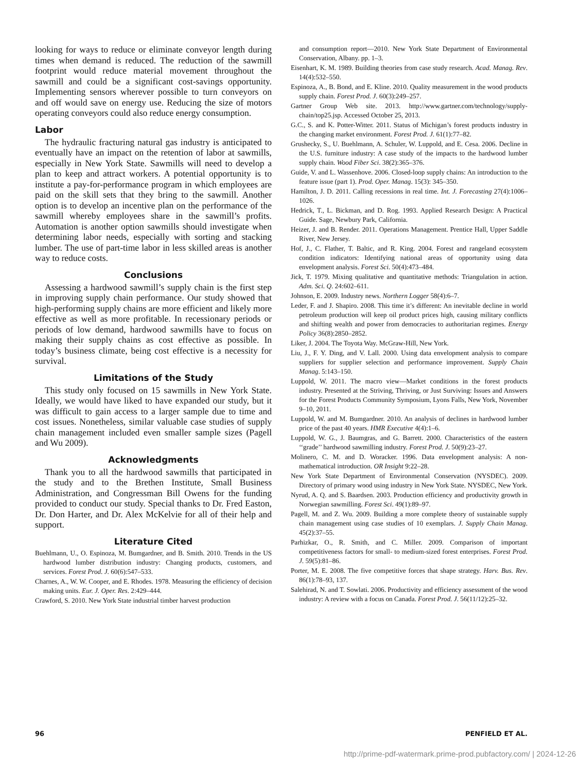looking for ways to reduce or eliminate conveyor length during times when demand is reduced. The reduction of the sawmill footprint would reduce material movement throughout the sawmill and could be a significant cost-savings opportunity. Implementing sensors wherever possible to turn conveyors on and off would save on energy use. Reducing the size of motors operating conveyors could also reduce energy consumption.
Labor
The hydraulic fracturing natural gas industry is anticipated to eventually have an impact on the retention of labor at sawmills, especially in New York State. Sawmills will need to develop a plan to keep and attract workers. A potential opportunity is to institute a pay-for-performance program in which employees are paid on the skill sets that they bring to the sawmill. Another option is to develop an incentive plan on the performance of the sawmill whereby employees share in the sawmill’s profits. Automation is another option sawmills should investigate when determining labor needs, especially with sorting and stacking lumber. The use of part-time labor in less skilled areas is another way to reduce costs.
Conclusions
Assessing a hardwood sawmill’s supply chain is the first step in improving supply chain performance. Our study showed that high-performing supply chains are more efficient and likely more effective as well as more profitable. In recessionary periods or periods of low demand, hardwood sawmills have to focus on making their supply chains as cost effective as possible. In today’s business climate, being cost effective is a necessity for survival.
Limitations of the Study
This study only focused on 15 sawmills in New York State. Ideally, we would have liked to have expanded our study, but it was difficult to gain access to a larger sample due to time and cost issues. Nonetheless, similar valuable case studies of supply chain management included even smaller sample sizes (Pagell and Wu 2009).
Acknowledgments
Thank you to all the hardwood sawmills that participated in the study and to the Brethen Institute, Small Business Administration, and Congressman Bill Owens for the funding provided to conduct our study. Special thanks to Dr. Fred Easton, Dr. Don Harter, and Dr. Alex McKelvie for all of their help and support.
Literature Cited
Buehlmann, U., O. Espinoza, M. Bumgardner, and B. Smith. 2010. Trends in the US hardwood lumber distribution industry: Changing products, customers, and services. Forest Prod. J. 60(6):547–533.
Charnes, A., W. W. Cooper, and E. Rhodes. 1978. Measuring the efficiency of decision making units. Eur. J. Oper. Res. 2:429–444.
Crawford, S. 2010. New York State industrial timber harvest production
and consumption report—2010. New York State Department of Environmental Conservation, Albany. pp. 1–3.
Eisenhart, K. M. 1989. Building theories from case study research. Acad. Manag. Rev. 14(4):532–550.
Espinoza, A., B. Bond, and E. Kline. 2010. Quality measurement in the wood products supply chain. Forest Prod. J. 60(3):249–257.
Gartner Group Web site. 2013. http://www.gartner.com/technology/supply-chain/top25.jsp. Accessed October 25, 2013.
G.C., S. and K. Potter-Witter. 2011. Status of Michigan’s forest products industry in the changing market environment. Forest Prod. J. 61(1):77–82.
Grushecky, S., U. Buehlmann, A. Schuler, W. Luppold, and E. Cesa. 2006. Decline in the U.S. furniture industry: A case study of the impacts to the hardwood lumber supply chain. Wood Fiber Sci. 38(2):365–376.
Guide, V. and L. Wassenhove. 2006. Closed-loop supply chains: An introduction to the feature issue (part 1). Prod. Oper. Manag. 15(3): 345–350.
Hamilton, J. D. 2011. Calling recessions in real time. Int. J. Forecasting 27(4):1006–1026.
Hedrick, T., L. Bickman, and D. Rog. 1993. Applied Research Design: A Practical Guide. Sage, Newbury Park, California.
Heizer, J. and B. Render. 2011. Operations Management. Prentice Hall, Upper Saddle River, New Jersey.
Hof, J., C. Flather, T. Baltic, and R. King. 2004. Forest and rangeland ecosystem condition indicators: Identifying national areas of opportunity using data envelopment analysis. Forest Sci. 50(4):473–484.
Jick, T. 1979. Mixing qualitative and quantitative methods: Triangulation in action. Adm. Sci. Q. 24:602–611.
Johnson, E. 2009. Industry news. Northern Logger 58(4):6–7.
Leder, F. and J. Shapiro. 2008. This time it’s different: An inevitable decline in world petroleum production will keep oil product prices high, causing military conflicts and shifting wealth and power from democracies to authoritarian regimes. Energy Policy 36(8):2850–2852.
Liker, J. 2004. The Toyota Way. McGraw-Hill, New York.
Liu, J., F. Y. Ding, and V. Lall. 2000. Using data envelopment analysis to compare suppliers for supplier selection and performance improvement. Supply Chain Manag. 5:143–150.
Luppold, W. 2011. The macro view—Market conditions in the forest products industry. Presented at the Striving, Thriving, or Just Surviving: Issues and Answers for the Forest Products Community Symposium, Lyons Falls, New York, November 9–10, 2011.
Luppold, W. and M. Bumgardner. 2010. An analysis of declines in hardwood lumber price of the past 40 years. HMR Executive 4(4):1–6.
Luppold, W. G., J. Baumgras, and G. Barrett. 2000. Characteristics of the eastern ‘‘grade’’ hardwood sawmilling industry. Forest Prod. J. 50(9):23–27.
Molinero, C. M. and D. Woracker. 1996. Data envelopment analysis: A non-mathematical introduction. OR Insight 9:22–28.
New York State Department of Environmental Conservation (NYSDEC). 2009. Directory of primary wood using industry in New York State. NYSDEC, New York.
Nyrud, A. Q. and S. Baardsen. 2003. Production efficiency and productivity growth in Norwegian sawmilling. Forest Sci. 49(1):89–97.
Pagell, M. and Z. Wu. 2009. Building a more complete theory of sustainable supply chain management using case studies of 10 exemplars. J. Supply Chain Manag. 45(2):37–55.
Parhizkar, O., R. Smith, and C. Miller. 2009. Comparison of important competitiveness factors for small- to medium-sized forest enterprises. Forest Prod. J. 59(5):81–86.
Porter, M. E. 2008. The five competitive forces that shape strategy. Harv. Bus. Rev. 86(1):78–93, 137.
Salehirad, N. and T. Sowlati. 2006. Productivity and efficiency assessment of the wood industry: A review with a focus on Canada. Forest Prod. J. 56(11/12):25–32.
96 PENFIELD ET AL.
http://prime-pdf-watermark.prime-prod.pubfactory.com/ | 2024-12-26